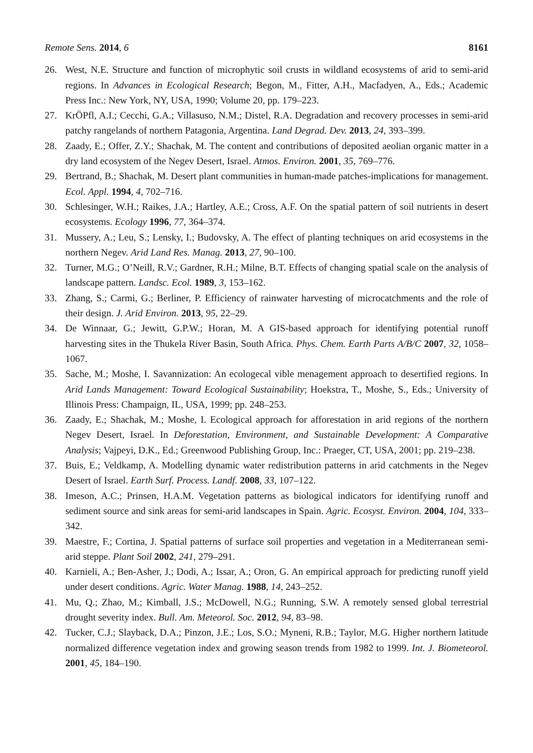Remote Sens. 2014, 6 8161
26. West, N.E. Structure and function of microphytic soil crusts in wildland ecosystems of arid to semi-arid regions. In Advances in Ecological Research; Begon, M., Fitter, A.H., Macfadyen, A., Eds.; Academic Press Inc.: New York, NY, USA, 1990; Volume 20, pp. 179–223.
27. KrÖPfl, A.I.; Cecchi, G.A.; Villasuso, N.M.; Distel, R.A. Degradation and recovery processes in semi-arid patchy rangelands of northern Patagonia, Argentina. Land Degrad. Dev. 2013, 24, 393–399.
28. Zaady, E.; Offer, Z.Y.; Shachak, M. The content and contributions of deposited aeolian organic matter in a dry land ecosystem of the Negev Desert, Israel. Atmos. Environ. 2001, 35, 769–776.
29. Bertrand, B.; Shachak, M. Desert plant communities in human-made patches-implications for management. Ecol. Appl. 1994, 4, 702–716.
30. Schlesinger, W.H.; Raikes, J.A.; Hartley, A.E.; Cross, A.F. On the spatial pattern of soil nutrients in desert ecosystems. Ecology 1996, 77, 364–374.
31. Mussery, A.; Leu, S.; Lensky, I.; Budovsky, A. The effect of planting techniques on arid ecosystems in the northern Negev. Arid Land Res. Manag. 2013, 27, 90–100.
32. Turner, M.G.; O’Neill, R.V.; Gardner, R.H.; Milne, B.T. Effects of changing spatial scale on the analysis of landscape pattern. Landsc. Ecol. 1989, 3, 153–162.
33. Zhang, S.; Carmi, G.; Berliner, P. Efficiency of rainwater harvesting of microcatchments and the role of their design. J. Arid Environ. 2013, 95, 22–29.
34. De Winnaar, G.; Jewitt, G.P.W.; Horan, M. A GIS-based approach for identifying potential runoff harvesting sites in the Thukela River Basin, South Africa. Phys. Chem. Earth Parts A/B/C 2007, 32, 1058–1067.
35. Sache, M.; Moshe, I. Savannization: An ecologecal vible menagement approach to desertified regions. In Arid Lands Management: Toward Ecological Sustainability; Hoekstra, T., Moshe, S., Eds.; University of Illinois Press: Champaign, IL, USA, 1999; pp. 248–253.
36. Zaady, E.; Shachak, M.; Moshe, I. Ecological approach for afforestation in arid regions of the northern Negev Desert, Israel. In Deforestation, Environment, and Sustainable Development: A Comparative Analysis; Vajpeyi, D.K., Ed.; Greenwood Publishing Group, Inc.: Praeger, CT, USA, 2001; pp. 219–238.
37. Buis, E.; Veldkamp, A. Modelling dynamic water redistribution patterns in arid catchments in the Negev Desert of Israel. Earth Surf. Process. Landf. 2008, 33, 107–122.
38. Imeson, A.C.; Prinsen, H.A.M. Vegetation patterns as biological indicators for identifying runoff and sediment source and sink areas for semi-arid landscapes in Spain. Agric. Ecosyst. Environ. 2004, 104, 333–342.
39. Maestre, F.; Cortina, J. Spatial patterns of surface soil properties and vegetation in a Mediterranean semi-arid steppe. Plant Soil 2002, 241, 279–291.
40. Karnieli, A.; Ben-Asher, J.; Dodi, A.; Issar, A.; Oron, G. An empirical approach for predicting runoff yield under desert conditions. Agric. Water Manag. 1988, 14, 243–252.
41. Mu, Q.; Zhao, M.; Kimball, J.S.; McDowell, N.G.; Running, S.W. A remotely sensed global terrestrial drought severity index. Bull. Am. Meteorol. Soc. 2012, 94, 83–98.
42. Tucker, C.J.; Slayback, D.A.; Pinzon, J.E.; Los, S.O.; Myneni, R.B.; Taylor, M.G. Higher northern latitude normalized difference vegetation index and growing season trends from 1982 to 1999. Int. J. Biometeorol. 2001, 45, 184–190.